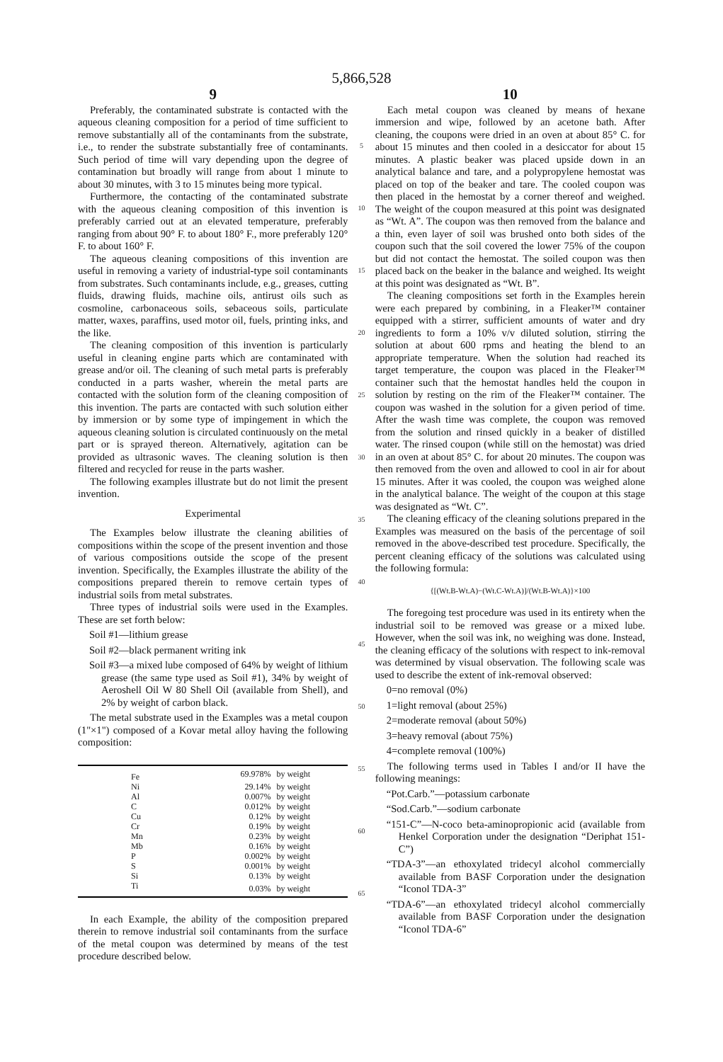5,866,528
9
Preferably, the contaminated substrate is contacted with the aqueous cleaning composition for a period of time sufficient to remove substantially all of the contaminants from the substrate, i.e., to render the substrate substantially free of contaminants. Such period of time will vary depending upon the degree of contamination but broadly will range from about 1 minute to about 30 minutes, with 3 to 15 minutes being more typical.
Furthermore, the contacting of the contaminated substrate with the aqueous cleaning composition of this invention is preferably carried out at an elevated temperature, preferably ranging from about 90° F. to about 180° F., more preferably 120° F. to about 160° F.
The aqueous cleaning compositions of this invention are useful in removing a variety of industrial-type soil contaminants from substrates. Such contaminants include, e.g., greases, cutting fluids, drawing fluids, machine oils, antirust oils such as cosmoline, carbonaceous soils, sebaceous soils, particulate matter, waxes, paraffins, used motor oil, fuels, printing inks, and the like.
The cleaning composition of this invention is particularly useful in cleaning engine parts which are contaminated with grease and/or oil. The cleaning of such metal parts is preferably conducted in a parts washer, wherein the metal parts are contacted with the solution form of the cleaning composition of this invention. The parts are contacted with such solution either by immersion or by some type of impingement in which the aqueous cleaning solution is circulated continuously on the metal part or is sprayed thereon. Alternatively, agitation can be provided as ultrasonic waves. The cleaning solution is then filtered and recycled for reuse in the parts washer.
The following examples illustrate but do not limit the present invention.
Experimental
The Examples below illustrate the cleaning abilities of compositions within the scope of the present invention and those of various compositions outside the scope of the present invention. Specifically, the Examples illustrate the ability of the compositions prepared therein to remove certain types of industrial soils from metal substrates.
Three types of industrial soils were used in the Examples. These are set forth below:
Soil #1—lithium grease
Soil #2—black permanent writing ink
Soil #3—a mixed lube composed of 64% by weight of lithium grease (the same type used as Soil #1), 34% by weight of Aeroshell Oil W 80 Shell Oil (available from Shell), and 2% by weight of carbon black.
The metal substrate used in the Examples was a metal coupon (1"×1") composed of a Kovar metal alloy having the following composition:
| Fe | 69.978% | by weight |
| Ni | 29.14% | by weight |
| Al | 0.007% | by weight |
| C | 0.012% | by weight |
| Cu | 0.12% | by weight |
| Cr | 0.19% | by weight |
| Mn | 0.23% | by weight |
| Mb | 0.16% | by weight |
| P | 0.002% | by weight |
| S | 0.001% | by weight |
| Si | 0.13% | by weight |
| Ti | 0.03% | by weight |
In each Example, the ability of the composition prepared therein to remove industrial soil contaminants from the surface of the metal coupon was determined by means of the test procedure described below.
5
10
15
20
25
30
35
40
45
50
55
60
65
10
Each metal coupon was cleaned by means of hexane immersion and wipe, followed by an acetone bath. After cleaning, the coupons were dried in an oven at about 85° C. for about 15 minutes and then cooled in a desiccator for about 15 minutes. A plastic beaker was placed upside down in an analytical balance and tare, and a polypropylene hemostat was placed on top of the beaker and tare. The cooled coupon was then placed in the hemostat by a corner thereof and weighed. The weight of the coupon measured at this point was designated as “Wt. A”. The coupon was then removed from the balance and a thin, even layer of soil was brushed onto both sides of the coupon such that the soil covered the lower 75% of the coupon but did not contact the hemostat. The soiled coupon was then placed back on the beaker in the balance and weighed. Its weight at this point was designated as “Wt. B”.
The cleaning compositions set forth in the Examples herein were each prepared by combining, in a Fleaker™ container equipped with a stirrer, sufficient amounts of water and dry ingredients to form a 10% v/v diluted solution, stirring the solution at about 600 rpms and heating the blend to an appropriate temperature. When the solution had reached its target temperature, the coupon was placed in the Fleaker™ container such that the hemostat handles held the coupon in solution by resting on the rim of the Fleaker™ container. The coupon was washed in the solution for a given period of time. After the wash time was complete, the coupon was removed from the solution and rinsed quickly in a beaker of distilled water. The rinsed coupon (while still on the hemostat) was dried in an oven at about 85° C. for about 20 minutes. The coupon was then removed from the oven and allowed to cool in air for about 15 minutes. After it was cooled, the coupon was weighed alone in the analytical balance. The weight of the coupon at this stage was designated as “Wt. C”.
The cleaning efficacy of the cleaning solutions prepared in the Examples was measured on the basis of the percentage of soil removed in the above-described test procedure. Specifically, the percent cleaning efficacy of the solutions was calculated using the following formula:
{[(Wt.B-Wt.A)−(Wt.C-Wt.A)]/(Wt.B-Wt.A)}×100
The foregoing test procedure was used in its entirety when the industrial soil to be removed was grease or a mixed lube. However, when the soil was ink, no weighing was done. Instead, the cleaning efficacy of the solutions with respect to ink-removal was determined by visual observation. The following scale was used to describe the extent of ink-removal observed:
0=no removal (0%)
1=light removal (about 25%)
2=moderate removal (about 50%)
3=heavy removal (about 75%)
4=complete removal (100%)
The following terms used in Tables I and/or II have the following meanings:
“Pot.Carb.”—potassium carbonate
“Sod.Carb.”—sodium carbonate
“151-C”—N-coco beta-aminopropionic acid (available from Henkel Corporation under the designation “Deriphat 151-C”)
“TDA-3”—an ethoxylated tridecyl alcohol commercially available from BASF Corporation under the designation “Iconol TDA-3”
“TDA-6”—an ethoxylated tridecyl alcohol commercially available from BASF Corporation under the designation “Iconol TDA-6”